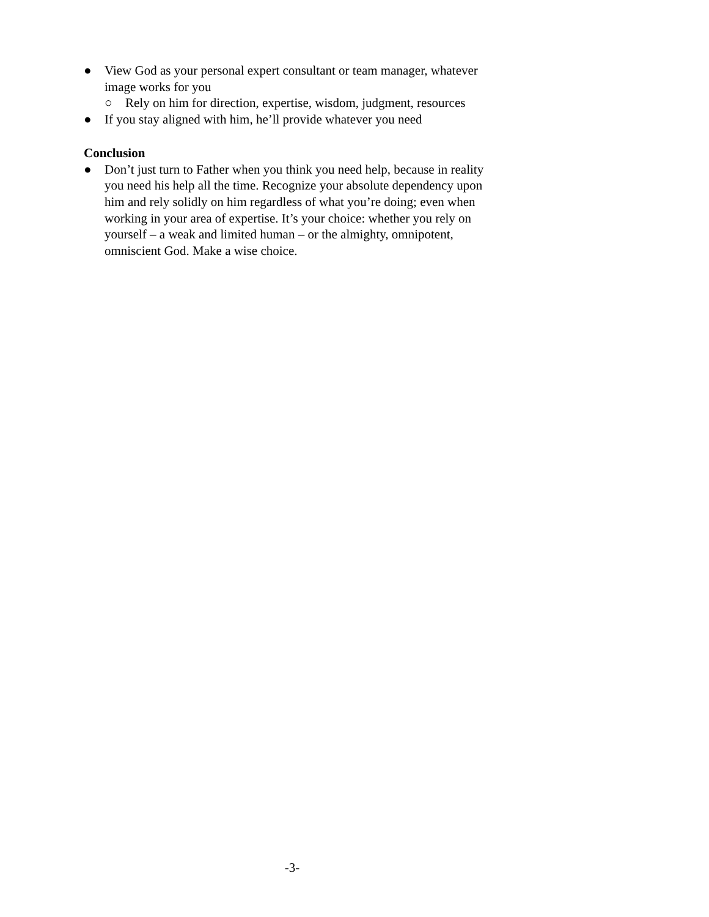● View God as your personal expert consultant or team manager, whatever image works for you
○ Rely on him for direction, expertise, wisdom, judgment, resources
● If you stay aligned with him, he’ll provide whatever you need
Conclusion
● Don’t just turn to Father when you think you need help, because in reality you need his help all the time. Recognize your absolute dependency upon him and rely solidly on him regardless of what you’re doing; even when working in your area of expertise. It’s your choice: whether you rely on yourself – a weak and limited human – or the almighty, omnipotent, omniscient God. Make a wise choice.
-3-